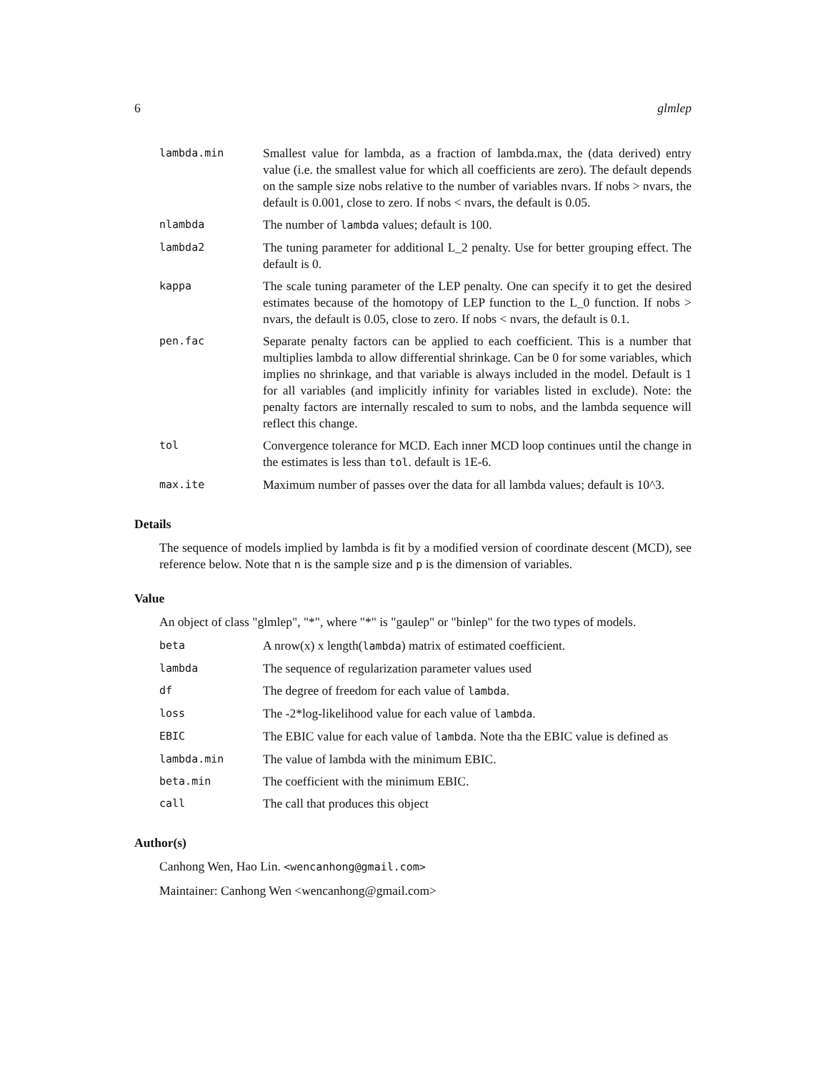6 glmlep
| lambda.min | Smallest value for lambda, as a fraction of lambda.max, the (data derived) entry value (i.e. the smallest value for which all coefficients are zero). The default depends on the sample size nobs relative to the number of variables nvars. If nobs > nvars, the default is 0.001, close to zero. If nobs < nvars, the default is 0.05. |
| nlambda | The number of lambda values; default is 100. |
| lambda2 | The tuning parameter for additional L_2 penalty. Use for better grouping effect. The default is 0. |
| kappa | The scale tuning parameter of the LEP penalty. One can specify it to get the desired estimates because of the homotopy of LEP function to the L_0 function. If nobs > nvars, the default is 0.05, close to zero. If nobs < nvars, the default is 0.1. |
| pen.fac | Separate penalty factors can be applied to each coefficient. This is a number that multiplies lambda to allow differential shrinkage. Can be 0 for some variables, which implies no shrinkage, and that variable is always included in the model. Default is 1 for all variables (and implicitly infinity for variables listed in exclude). Note: the penalty factors are internally rescaled to sum to nobs, and the lambda sequence will reflect this change. |
| tol | Convergence tolerance for MCD. Each inner MCD loop continues until the change in the estimates is less than tol . default is 1E-6. |
| max.ite | Maximum number of passes over the data for all lambda values; default is 10^3. |
Details
The sequence of models implied by lambda is fit by a modified version of coordinate descent (MCD), see reference below. Note that n is the sample size and p is the dimension of variables.
Value
An object of class "glmlep", "*", where "*" is "gaulep" or "binlep" for the two types of models.
| beta | A nrow(x) x length( lambda ) matrix of estimated coefficient. |
| lambda | The sequence of regularization parameter values used |
| df | The degree of freedom for each value of lambda . |
| loss | The -2*log-likelihood value for each value of lambda . |
| EBIC | The EBIC value for each value of lambda . Note tha the EBIC value is defined as |
| lambda.min | The value of lambda with the minimum EBIC. |
| beta.min | The coefficient with the minimum EBIC. |
| call | The call that produces this object |
Author(s)
Canhong Wen, Hao Lin. <wencanhong@gmail.com>
Maintainer: Canhong Wen <wencanhong@gmail.com>